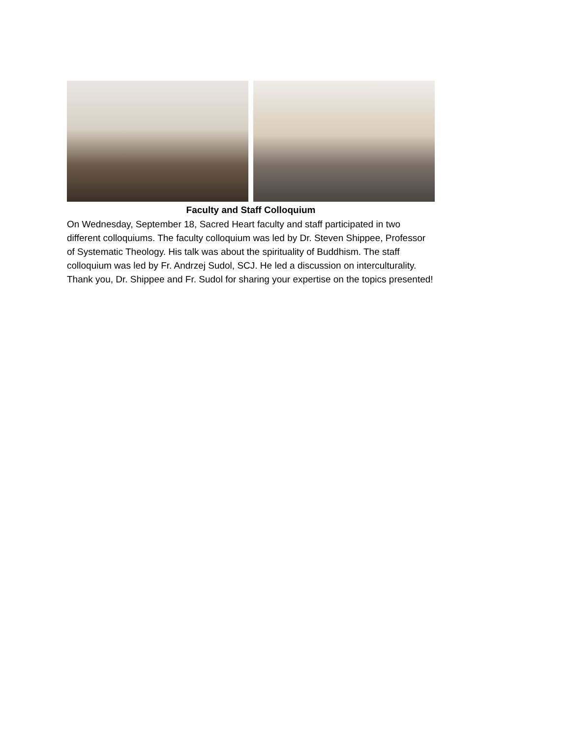Faculty and Staff Colloquium
On Wednesday, September 18, Sacred Heart faculty and staff participated in two different colloquiums. The faculty colloquium was led by Dr. Steven Shippee, Professor of Systematic Theology. His talk was about the spirituality of Buddhism. The staff colloquium was led by Fr. Andrzej Sudol, SCJ. He led a discussion on interculturality. Thank you, Dr. Shippee and Fr. Sudol for sharing your expertise on the topics presented!